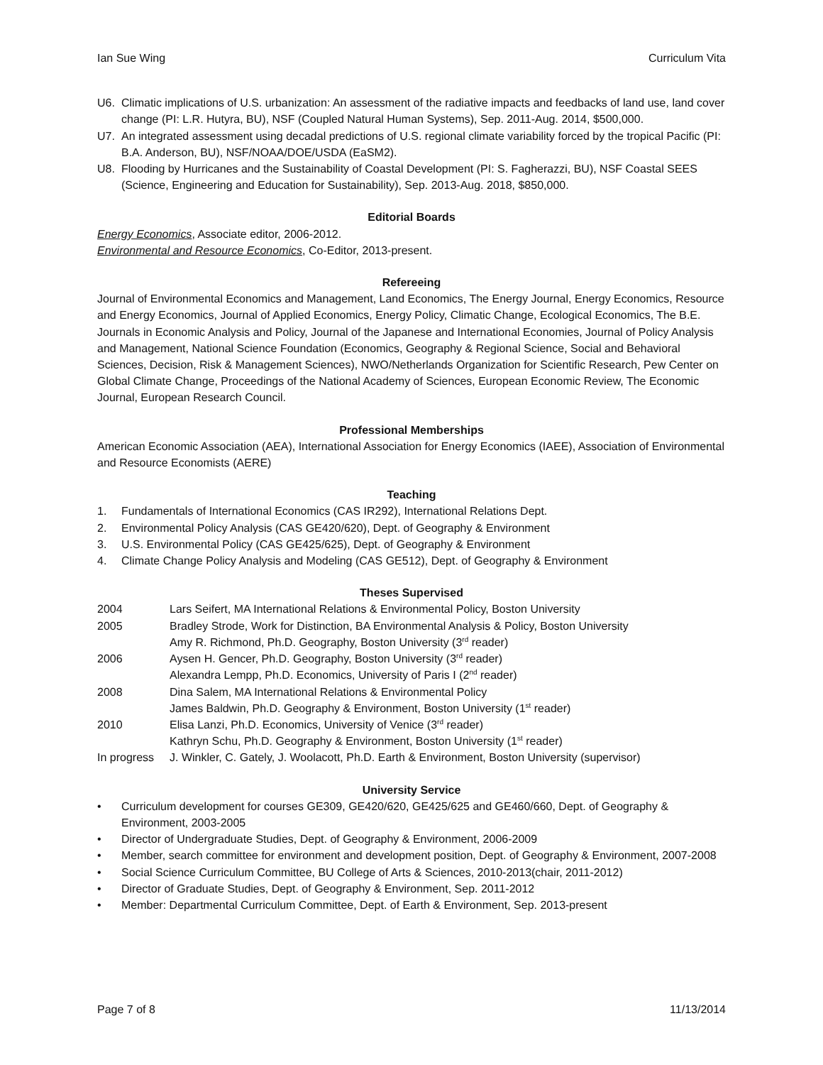Ian Sue Wing Curriculum Vita
U6. Climatic implications of U.S. urbanization: An assessment of the radiative impacts and feedbacks of land use, land cover change (PI: L.R. Hutyra, BU), NSF (Coupled Natural Human Systems), Sep. 2011-Aug. 2014, $500,000.
U7. An integrated assessment using decadal predictions of U.S. regional climate variability forced by the tropical Pacific (PI: B.A. Anderson, BU), NSF/NOAA/DOE/USDA (EaSM2).
U8. Flooding by Hurricanes and the Sustainability of Coastal Development (PI: S. Fagherazzi, BU), NSF Coastal SEES (Science, Engineering and Education for Sustainability), Sep. 2013-Aug. 2018, $850,000.
Editorial Boards
Energy Economics, Associate editor, 2006-2012.
Environmental and Resource Economics, Co-Editor, 2013-present.
Refereeing
Journal of Environmental Economics and Management, Land Economics, The Energy Journal, Energy Economics, Resource and Energy Economics, Journal of Applied Economics, Energy Policy, Climatic Change, Ecological Economics, The B.E. Journals in Economic Analysis and Policy, Journal of the Japanese and International Economies, Journal of Policy Analysis and Management, National Science Foundation (Economics, Geography & Regional Science, Social and Behavioral Sciences, Decision, Risk & Management Sciences), NWO/Netherlands Organization for Scientific Research, Pew Center on Global Climate Change, Proceedings of the National Academy of Sciences, European Economic Review, The Economic Journal, European Research Council.
Professional Memberships
American Economic Association (AEA), International Association for Energy Economics (IAEE), Association of Environmental and Resource Economists (AERE)
Teaching
1. Fundamentals of International Economics (CAS IR292), International Relations Dept.
2. Environmental Policy Analysis (CAS GE420/620), Dept. of Geography & Environment
3. U.S. Environmental Policy (CAS GE425/625), Dept. of Geography & Environment
4. Climate Change Policy Analysis and Modeling (CAS GE512), Dept. of Geography & Environment
Theses Supervised
2004 Lars Seifert, MA International Relations & Environmental Policy, Boston University
2005 Bradley Strode, Work for Distinction, BA Environmental Analysis & Policy, Boston University
Amy R. Richmond, Ph.D. Geography, Boston University (3<sup>rd</sup> reader)
2006 Aysen H. Gencer, Ph.D. Geography, Boston University (3<sup>rd</sup> reader)
Alexandra Lempp, Ph.D. Economics, University of Paris I (2<sup>nd</sup> reader)
2008 Dina Salem, MA International Relations & Environmental Policy
James Baldwin, Ph.D. Geography & Environment, Boston University (1<sup>st</sup> reader)
2010 Elisa Lanzi, Ph.D. Economics, University of Venice (3<sup>rd</sup> reader)
Kathryn Schu, Ph.D. Geography & Environment, Boston University (1<sup>st</sup> reader)
In progress J. Winkler, C. Gately, J. Woolacott, Ph.D. Earth & Environment, Boston University (supervisor)
University Service
• Curriculum development for courses GE309, GE420/620, GE425/625 and GE460/660, Dept. of Geography & Environment, 2003-2005
• Director of Undergraduate Studies, Dept. of Geography & Environment, 2006-2009
• Member, search committee for environment and development position, Dept. of Geography & Environment, 2007-2008
• Social Science Curriculum Committee, BU College of Arts & Sciences, 2010-2013(chair, 2011-2012)
• Director of Graduate Studies, Dept. of Geography & Environment, Sep. 2011-2012
• Member: Departmental Curriculum Committee, Dept. of Earth & Environment, Sep. 2013-present
Page 7 of 8 11/13/2014